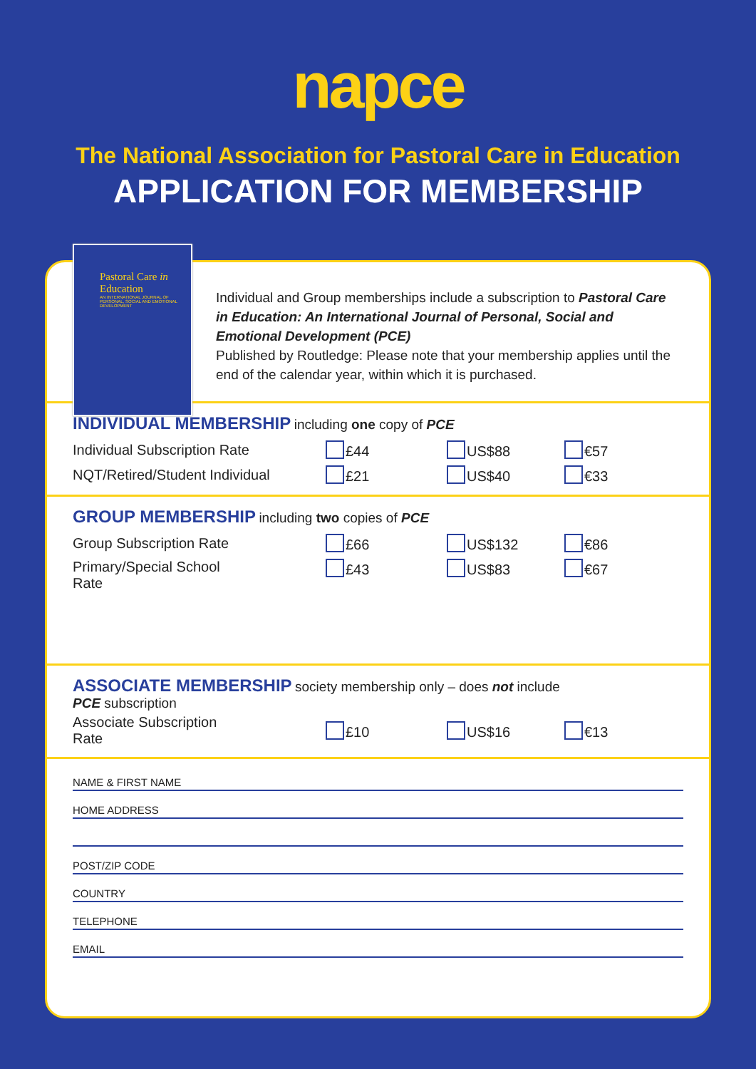napce
The National Association for Pastoral Care in Education
APPLICATION FOR MEMBERSHIP
Pastoral Care in Education
AN INTERNATIONAL JOURNAL OF PERSONAL, SOCIAL AND EMOTIONAL DEVELOPMENT
Individual and Group memberships include a subscription to Pastoral Care in Education: An International Journal of Personal, Social and Emotional Development (PCE)
Published by Routledge: Please note that your membership applies until the end of the calendar year, within which it is purchased.
INDIVIDUAL MEMBERSHIP including one copy of PCE
| Individual Subscription Rate | £44 | US$88 | €57 |
| NQT/Retired/Student Individual | £21 | US$40 | €33 |
GROUP MEMBERSHIP including two copies of PCE
| Group Subscription Rate | £66 | US$132 | €86 |
| Primary/Special School Rate | £43 | US$83 | €67 |
ASSOCIATE MEMBERSHIP society membership only – does not include
PCE subscription
| Associate Subscription Rate | £10 | US$16 | €13 |
NAME & FIRST NAME
HOME ADDRESS
POST/ZIP CODE
COUNTRY
TELEPHONE
EMAIL